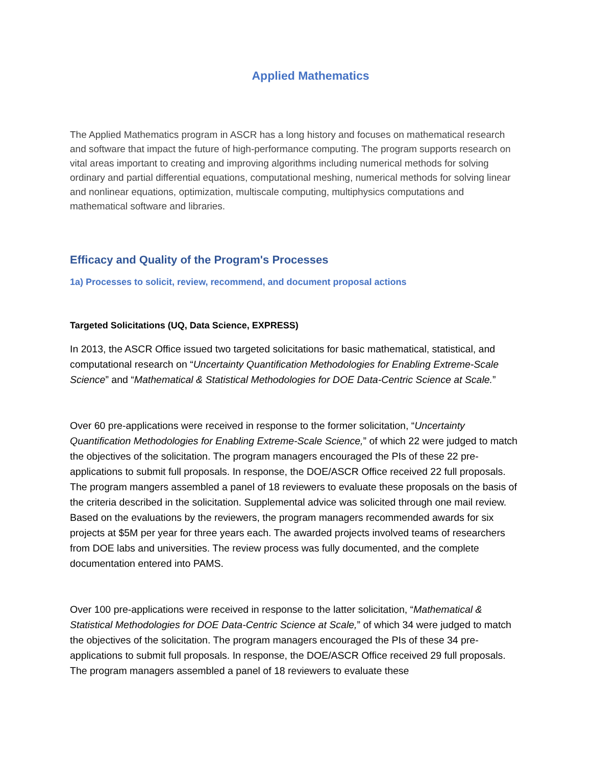Applied Mathematics
The Applied Mathematics program in ASCR has a long history and focuses on mathematical research and software that impact the future of high-performance computing. The program supports research on vital areas important to creating and improving algorithms including numerical methods for solving ordinary and partial differential equations, computational meshing, numerical methods for solving linear and nonlinear equations, optimization, multiscale computing, multiphysics computations and mathematical software and libraries.
Efficacy and Quality of the Program's Processes
1a) Processes to solicit, review, recommend, and document proposal actions
Targeted Solicitations (UQ, Data Science, EXPRESS)
In 2013, the ASCR Office issued two targeted solicitations for basic mathematical, statistical, and computational research on “Uncertainty Quantification Methodologies for Enabling Extreme-Scale Science” and “Mathematical & Statistical Methodologies for DOE Data-Centric Science at Scale.”
Over 60 pre-applications were received in response to the former solicitation, “Uncertainty Quantification Methodologies for Enabling Extreme-Scale Science,” of which 22 were judged to match the objectives of the solicitation. The program managers encouraged the PIs of these 22 pre-applications to submit full proposals. In response, the DOE/ASCR Office received 22 full proposals. The program mangers assembled a panel of 18 reviewers to evaluate these proposals on the basis of the criteria described in the solicitation. Supplemental advice was solicited through one mail review. Based on the evaluations by the reviewers, the program managers recommended awards for six projects at $5M per year for three years each. The awarded projects involved teams of researchers from DOE labs and universities. The review process was fully documented, and the complete documentation entered into PAMS.
Over 100 pre-applications were received in response to the latter solicitation, “Mathematical & Statistical Methodologies for DOE Data-Centric Science at Scale,” of which 34 were judged to match the objectives of the solicitation. The program managers encouraged the PIs of these 34 pre-applications to submit full proposals. In response, the DOE/ASCR Office received 29 full proposals. The program managers assembled a panel of 18 reviewers to evaluate these